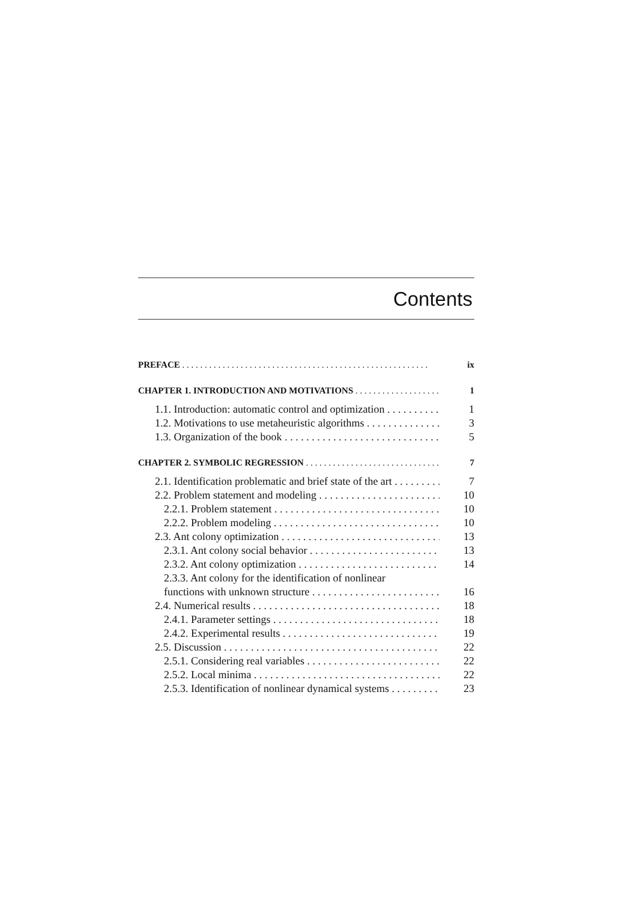Contents
PREFACE ix
CHAPTER 1. INTRODUCTION AND MOTIVATIONS 1
1.1. Introduction: automatic control and optimization 1
1.2. Motivations to use metaheuristic algorithms 3
1.3. Organization of the book 5
CHAPTER 2. SYMBOLIC REGRESSION 7
2.1. Identification problematic and brief state of the art 7
2.2. Problem statement and modeling 10
2.2.1. Problem statement 10
2.2.2. Problem modeling 10
2.3. Ant colony optimization 13
2.3.1. Ant colony social behavior 13
2.3.2. Ant colony optimization 14
2.3.3. Ant colony for the identification of nonlinear
functions with unknown structure 16
2.4. Numerical results 18
2.4.1. Parameter settings 18
2.4.2. Experimental results 19
2.5. Discussion 22
2.5.1. Considering real variables 22
2.5.2. Local minima 22
2.5.3. Identification of nonlinear dynamical systems 23